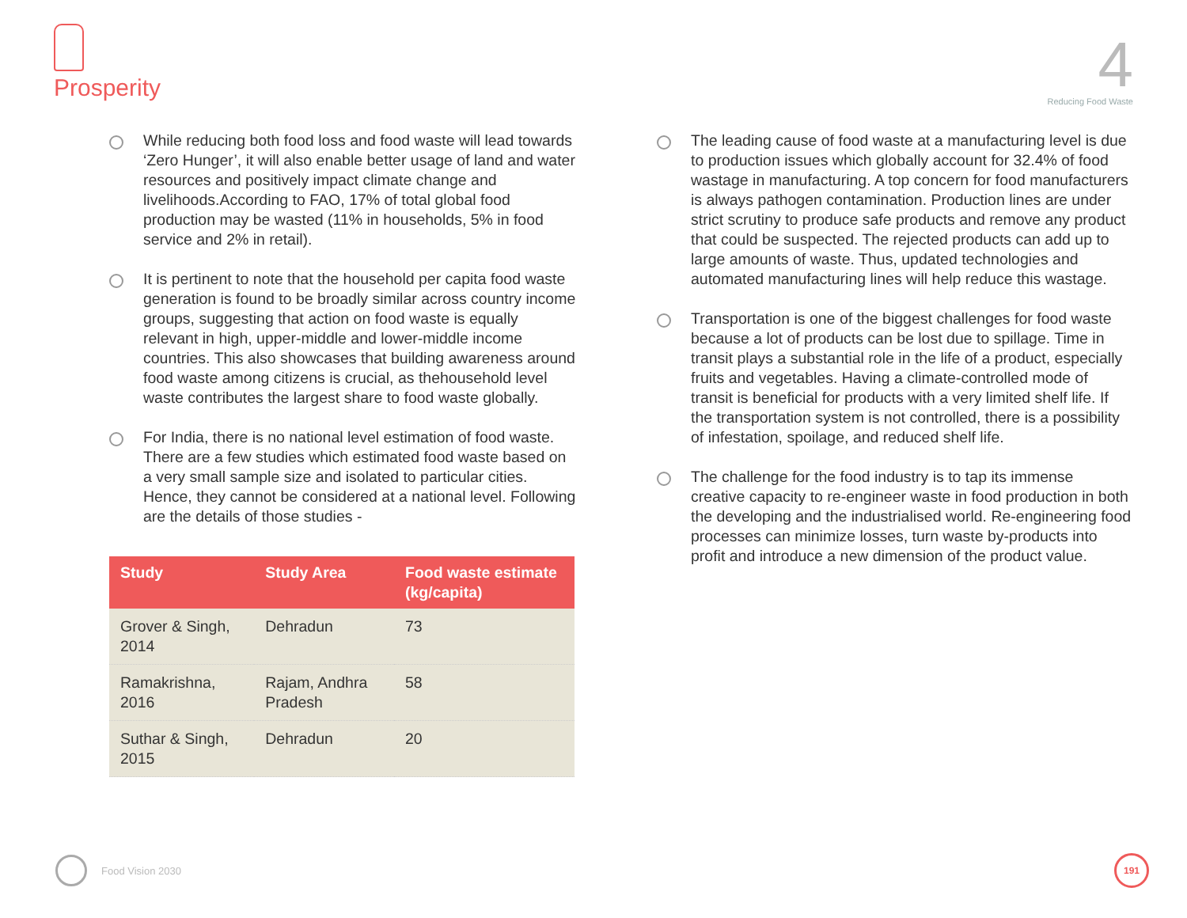Prosperity
4
Reducing Food Waste
While reducing both food loss and food waste will lead towards ‘Zero Hunger’, it will also enable better usage of land and water resources and positively impact climate change and livelihoods.According to FAO, 17% of total global food production may be wasted (11% in households, 5% in food service and 2% in retail).
It is pertinent to note that the household per capita food waste generation is found to be broadly similar across country income groups, suggesting that action on food waste is equally relevant in high, upper-middle and lower-middle income countries. This also showcases that building awareness around food waste among citizens is crucial, as thehousehold level waste contributes the largest share to food waste globally.
For India, there is no national level estimation of food waste. There are a few studies which estimated food waste based on a very small sample size and isolated to particular cities. Hence, they cannot be considered at a national level. Following are the details of those studies -
| Study | Study Area | Food waste estimate (kg/capita) |
| --- | --- | --- |
| Grover & Singh, 2014 | Dehradun | 73 |
| Ramakrishna, 2016 | Rajam, Andhra Pradesh | 58 |
| Suthar & Singh, 2015 | Dehradun | 20 |
The leading cause of food waste at a manufacturing level is due to production issues which globally account for 32.4% of food wastage in manufacturing. A top concern for food manufacturers is always pathogen contamination. Production lines are under strict scrutiny to produce safe products and remove any product that could be suspected. The rejected products can add up to large amounts of waste. Thus, updated technologies and automated manufacturing lines will help reduce this wastage.
Transportation is one of the biggest challenges for food waste because a lot of products can be lost due to spillage. Time in transit plays a substantial role in the life of a product, especially fruits and vegetables. Having a climate-controlled mode of transit is beneficial for products with a very limited shelf life. If the transportation system is not controlled, there is a possibility of infestation, spoilage, and reduced shelf life.
The challenge for the food industry is to tap its immense creative capacity to re-engineer waste in food production in both the developing and the industrialised world. Re-engineering food processes can minimize losses, turn waste by-products into profit and introduce a new dimension of the product value.
Food Vision 2030 191